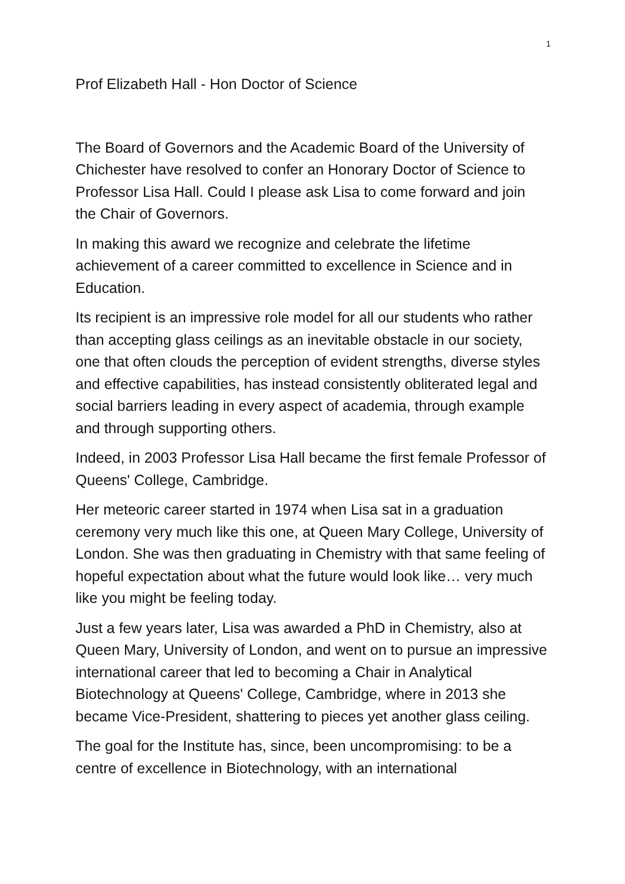1
Prof Elizabeth Hall - Hon Doctor of Science
The Board of Governors and the Academic Board of the University of Chichester have resolved to confer an Honorary Doctor of Science to Professor Lisa Hall. Could I please ask Lisa to come forward and join the Chair of Governors.
In making this award we recognize and celebrate the lifetime achievement of a career committed to excellence in Science and in Education.
Its recipient is an impressive role model for all our students who rather than accepting glass ceilings as an inevitable obstacle in our society, one that often clouds the perception of evident strengths, diverse styles and effective capabilities, has instead consistently obliterated legal and social barriers leading in every aspect of academia, through example and through supporting others.
Indeed, in 2003 Professor Lisa Hall became the first female Professor of Queens' College, Cambridge.
Her meteoric career started in 1974 when Lisa sat in a graduation ceremony very much like this one, at Queen Mary College, University of London. She was then graduating in Chemistry with that same feeling of hopeful expectation about what the future would look like… very much like you might be feeling today.
Just a few years later, Lisa was awarded a PhD in Chemistry, also at Queen Mary, University of London, and went on to pursue an impressive international career that led to becoming a Chair in Analytical Biotechnology at Queens' College, Cambridge, where in 2013 she became Vice-President, shattering to pieces yet another glass ceiling.
The goal for the Institute has, since, been uncompromising: to be a centre of excellence in Biotechnology, with an international